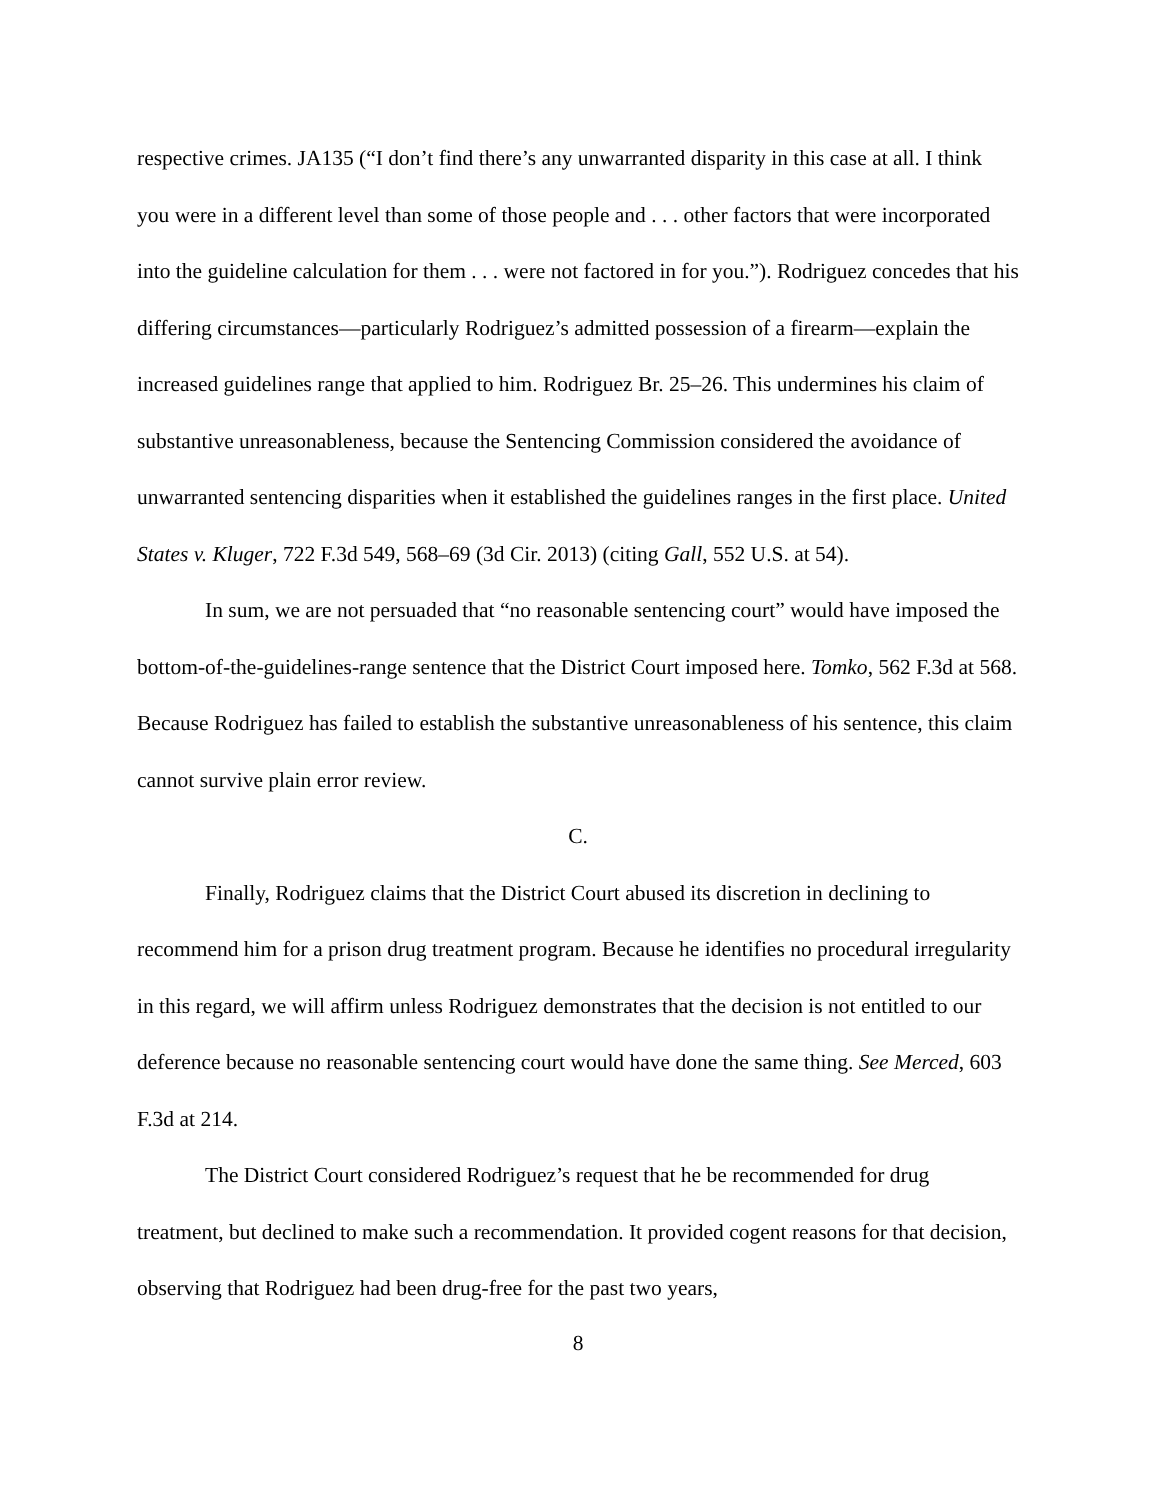respective crimes. JA135 (“I don’t find there’s any unwarranted disparity in this case at all. I think you were in a different level than some of those people and . . . other factors that were incorporated into the guideline calculation for them . . . were not factored in for you.”). Rodriguez concedes that his differing circumstances—particularly Rodriguez’s admitted possession of a firearm—explain the increased guidelines range that applied to him. Rodriguez Br. 25–26. This undermines his claim of substantive unreasonableness, because the Sentencing Commission considered the avoidance of unwarranted sentencing disparities when it established the guidelines ranges in the first place. United States v. Kluger, 722 F.3d 549, 568–69 (3d Cir. 2013) (citing Gall, 552 U.S. at 54).
In sum, we are not persuaded that “no reasonable sentencing court” would have imposed the bottom-of-the-guidelines-range sentence that the District Court imposed here. Tomko, 562 F.3d at 568. Because Rodriguez has failed to establish the substantive unreasonableness of his sentence, this claim cannot survive plain error review.
C.
Finally, Rodriguez claims that the District Court abused its discretion in declining to recommend him for a prison drug treatment program. Because he identifies no procedural irregularity in this regard, we will affirm unless Rodriguez demonstrates that the decision is not entitled to our deference because no reasonable sentencing court would have done the same thing. See Merced, 603 F.3d at 214.
The District Court considered Rodriguez’s request that he be recommended for drug treatment, but declined to make such a recommendation. It provided cogent reasons for that decision, observing that Rodriguez had been drug-free for the past two years,
8